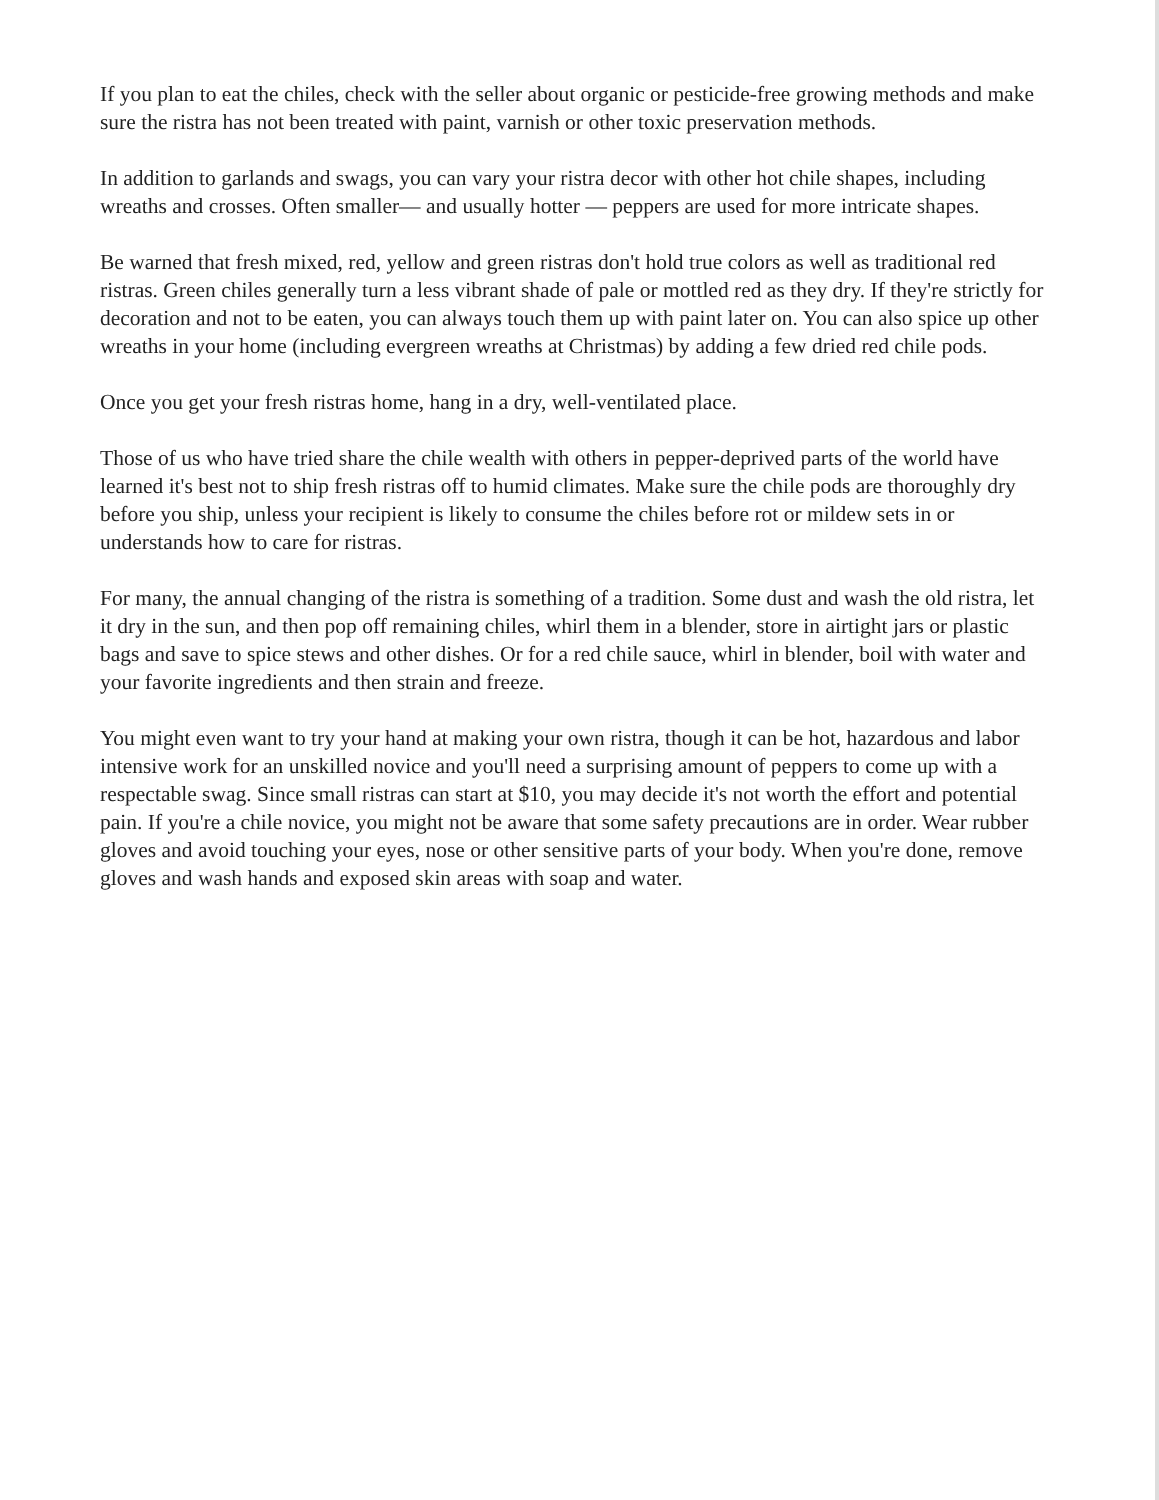If you plan to eat the chiles, check with the seller about organic or pesticide-free growing methods and make sure the ristra has not been treated with paint, varnish or other toxic preservation methods.
In addition to garlands and swags, you can vary your ristra decor with other hot chile shapes, including wreaths and crosses. Often smaller— and usually hotter — peppers are used for more intricate shapes.
Be warned that fresh mixed, red, yellow and green ristras don't hold true colors as well as traditional red ristras. Green chiles generally turn a less vibrant shade of pale or mottled red as they dry. If they're strictly for decoration and not to be eaten, you can always touch them up with paint later on. You can also spice up other wreaths in your home (including evergreen wreaths at Christmas) by adding a few dried red chile pods.
Once you get your fresh ristras home, hang in a dry, well-ventilated place.
Those of us who have tried share the chile wealth with others in pepper-deprived parts of the world have learned it's best not to ship fresh ristras off to humid climates. Make sure the chile pods are thoroughly dry before you ship, unless your recipient is likely to consume the chiles before rot or mildew sets in or understands how to care for ristras.
For many, the annual changing of the ristra is something of a tradition. Some dust and wash the old ristra, let it dry in the sun, and then pop off remaining chiles, whirl them in a blender, store in airtight jars or plastic bags and save to spice stews and other dishes. Or for a red chile sauce, whirl in blender, boil with water and your favorite ingredients and then strain and freeze.
You might even want to try your hand at making your own ristra, though it can be hot, hazardous and labor intensive work for an unskilled novice and you'll need a surprising amount of peppers to come up with a respectable swag. Since small ristras can start at $10, you may decide it's not worth the effort and potential pain. If you're a chile novice, you might not be aware that some safety precautions are in order. Wear rubber gloves and avoid touching your eyes, nose or other sensitive parts of your body. When you're done, remove gloves and wash hands and exposed skin areas with soap and water.